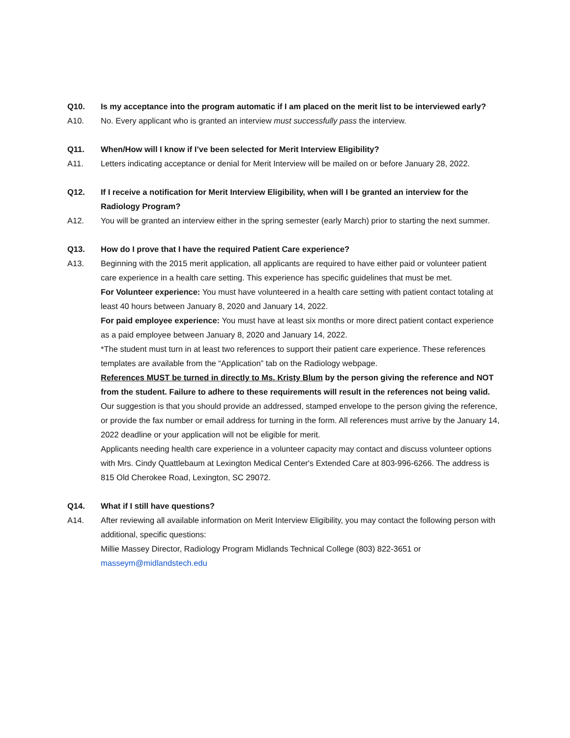Q10. Is my acceptance into the program automatic if I am placed on the merit list to be interviewed early?
A10. No. Every applicant who is granted an interview must successfully pass the interview.
Q11. When/How will I know if I’ve been selected for Merit Interview Eligibility?
A11. Letters indicating acceptance or denial for Merit Interview will be mailed on or before January 28, 2022.
Q12. If I receive a notification for Merit Interview Eligibility, when will I be granted an interview for the Radiology Program?
A12. You will be granted an interview either in the spring semester (early March) prior to starting the next summer.
Q13. How do I prove that I have the required Patient Care experience?
A13. Beginning with the 2015 merit application, all applicants are required to have either paid or volunteer patient care experience in a health care setting. This experience has specific guidelines that must be met.
For Volunteer experience: You must have volunteered in a health care setting with patient contact totaling at least 40 hours between January 8, 2020 and January 14, 2022.
For paid employee experience: You must have at least six months or more direct patient contact experience as a paid employee between January 8, 2020 and January 14, 2022.
*The student must turn in at least two references to support their patient care experience. These references templates are available from the “Application” tab on the Radiology webpage.
References MUST be turned in directly to Ms. Kristy Blum by the person giving the reference and NOT from the student. Failure to adhere to these requirements will result in the references not being valid.
Our suggestion is that you should provide an addressed, stamped envelope to the person giving the reference, or provide the fax number or email address for turning in the form. All references must arrive by the January 14, 2022 deadline or your application will not be eligible for merit.
Applicants needing health care experience in a volunteer capacity may contact and discuss volunteer options with Mrs. Cindy Quattlebaum at Lexington Medical Center's Extended Care at 803-996-6266. The address is 815 Old Cherokee Road, Lexington, SC 29072.
Q14. What if I still have questions?
A14. After reviewing all available information on Merit Interview Eligibility, you may contact the following person with additional, specific questions:
Millie Massey Director, Radiology Program Midlands Technical College (803) 822-3651 or
masseym@midlandstech.edu